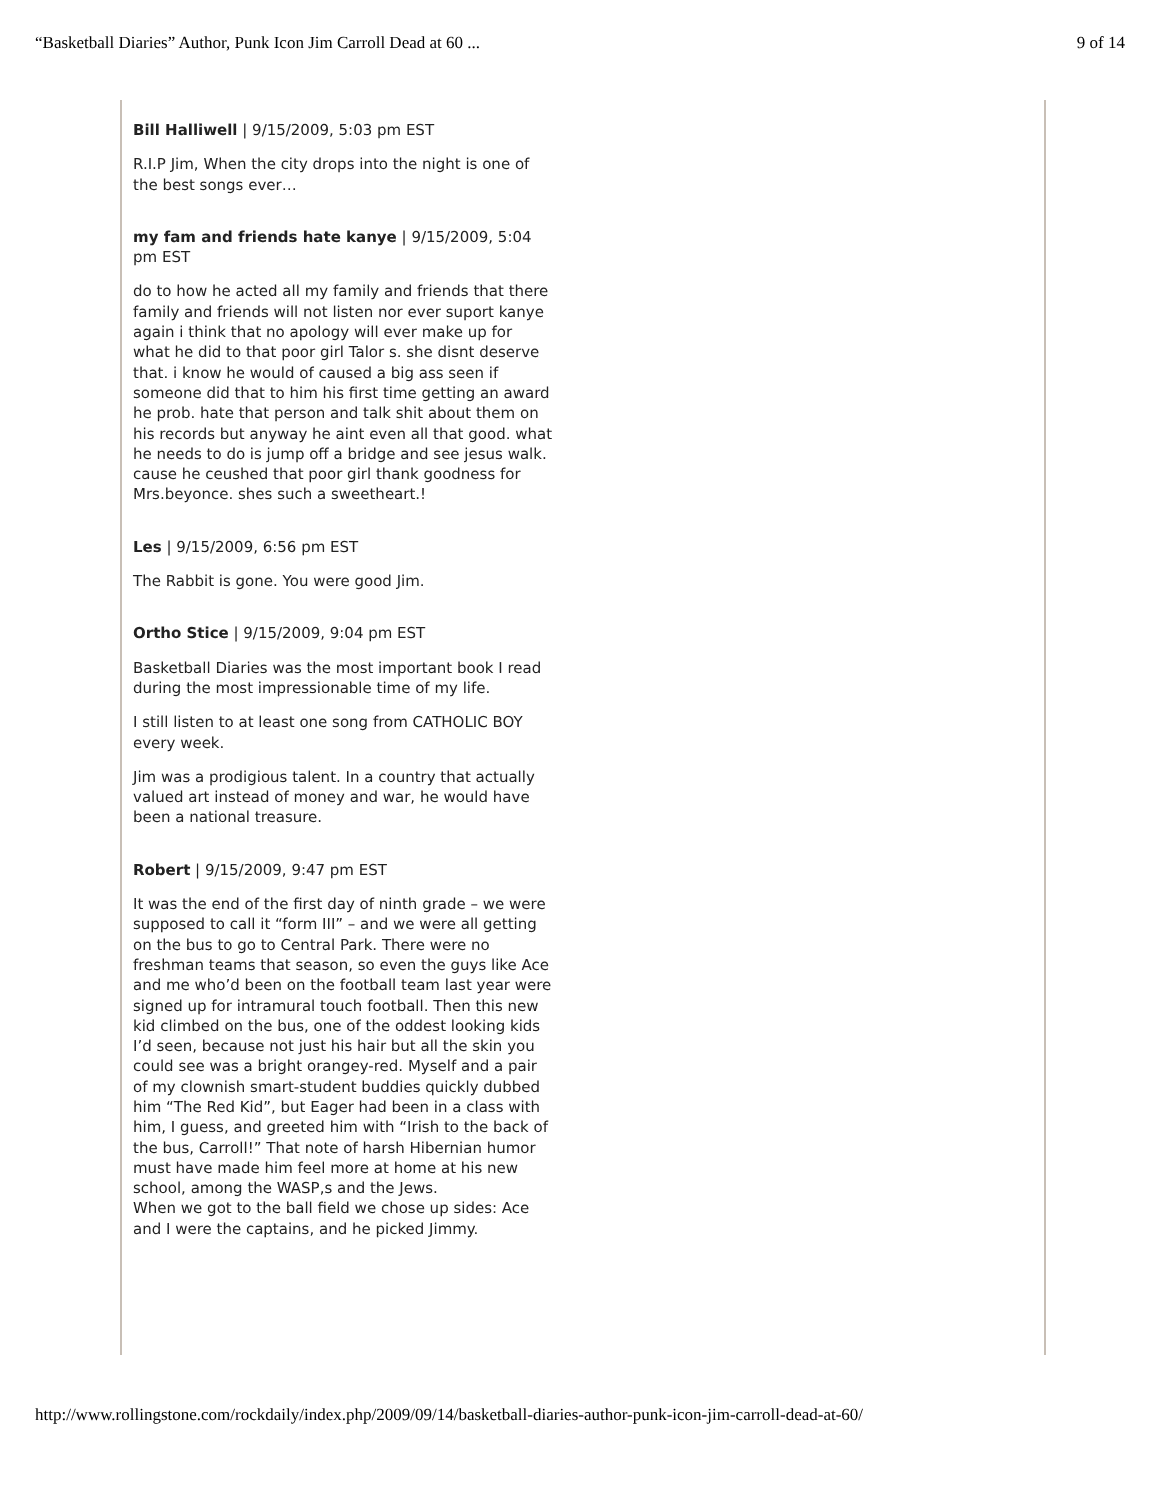“Basketball Diaries” Author, Punk Icon Jim Carroll Dead at 60 ... 9 of 14
Bill Halliwell | 9/15/2009, 5:03 pm EST
R.I.P Jim, When the city drops into the night is one of the best songs ever…
my fam and friends hate kanye | 9/15/2009, 5:04 pm EST
do to how he acted all my family and friends that there family and friends will not listen nor ever suport kanye again i think that no apology will ever make up for what he did to that poor girl Talor s. she disnt deserve that. i know he would of caused a big ass seen if someone did that to him his first time getting an award he prob. hate that person and talk shit about them on his records but anyway he aint even all that good. what he needs to do is jump off a bridge and see jesus walk. cause he ceushed that poor girl thank goodness for Mrs.beyonce. shes such a sweetheart.!
Les | 9/15/2009, 6:56 pm EST
The Rabbit is gone. You were good Jim.
Ortho Stice | 9/15/2009, 9:04 pm EST
Basketball Diaries was the most important book I read during the most impressionable time of my life.
I still listen to at least one song from CATHOLIC BOY every week.
Jim was a prodigious talent. In a country that actually valued art instead of money and war, he would have been a national treasure.
Robert | 9/15/2009, 9:47 pm EST
It was the end of the first day of ninth grade – we were supposed to call it “form III” – and we were all getting on the bus to go to Central Park. There were no freshman teams that season, so even the guys like Ace and me who’d been on the football team last year were signed up for intramural touch football. Then this new kid climbed on the bus, one of the oddest looking kids I’d seen, because not just his hair but all the skin you could see was a bright orangey-red. Myself and a pair of my clownish smart-student buddies quickly dubbed him “The Red Kid”, but Eager had been in a class with him, I guess, and greeted him with “Irish to the back of the bus, Carroll!” That note of harsh Hibernian humor must have made him feel more at home at his new school, among the WASP,s and the Jews.
When we got to the ball field we chose up sides: Ace and I were the captains, and he picked Jimmy.
http://www.rollingstone.com/rockdaily/index.php/2009/09/14/basketball-diaries-author-punk-icon-jim-carroll-dead-at-60/